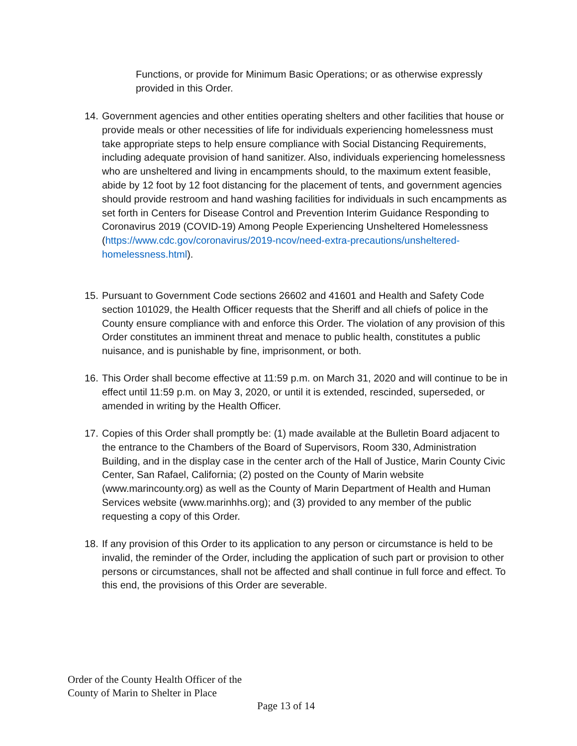Functions, or provide for Minimum Basic Operations; or as otherwise expressly provided in this Order.
14. Government agencies and other entities operating shelters and other facilities that house or provide meals or other necessities of life for individuals experiencing homelessness must take appropriate steps to help ensure compliance with Social Distancing Requirements, including adequate provision of hand sanitizer. Also, individuals experiencing homelessness who are unsheltered and living in encampments should, to the maximum extent feasible, abide by 12 foot by 12 foot distancing for the placement of tents, and government agencies should provide restroom and hand washing facilities for individuals in such encampments as set forth in Centers for Disease Control and Prevention Interim Guidance Responding to Coronavirus 2019 (COVID-19) Among People Experiencing Unsheltered Homelessness (https://www.cdc.gov/coronavirus/2019-ncov/need-extra-precautions/unsheltered-homelessness.html).
15. Pursuant to Government Code sections 26602 and 41601 and Health and Safety Code section 101029, the Health Officer requests that the Sheriff and all chiefs of police in the County ensure compliance with and enforce this Order. The violation of any provision of this Order constitutes an imminent threat and menace to public health, constitutes a public nuisance, and is punishable by fine, imprisonment, or both.
16. This Order shall become effective at 11:59 p.m. on March 31, 2020 and will continue to be in effect until 11:59 p.m. on May 3, 2020, or until it is extended, rescinded, superseded, or amended in writing by the Health Officer.
17. Copies of this Order shall promptly be: (1) made available at the Bulletin Board adjacent to the entrance to the Chambers of the Board of Supervisors, Room 330, Administration Building, and in the display case in the center arch of the Hall of Justice, Marin County Civic Center, San Rafael, California; (2) posted on the County of Marin website (www.marincounty.org) as well as the County of Marin Department of Health and Human Services website (www.marinhhs.org); and (3) provided to any member of the public requesting a copy of this Order.
18. If any provision of this Order to its application to any person or circumstance is held to be invalid, the reminder of the Order, including the application of such part or provision to other persons or circumstances, shall not be affected and shall continue in full force and effect. To this end, the provisions of this Order are severable.
Order of the County Health Officer of the
County of Marin to Shelter in Place
Page 13 of 14